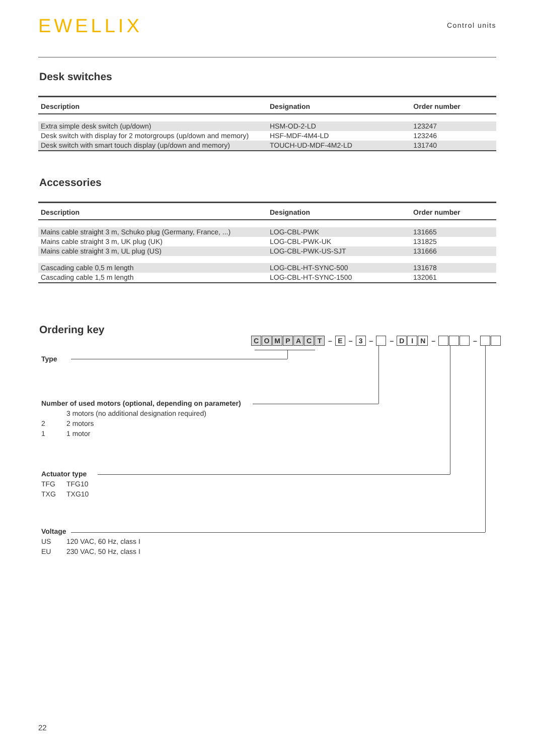EWELLIX
Control units
Desk switches
| Description | Designation | Order number |
| --- | --- | --- |
| Extra simple desk switch (up/down) | HSM-OD-2-LD | 123247 |
| Desk switch with display for 2 motorgroups (up/down and memory) | HSF-MDF-4M4-LD | 123246 |
| Desk switch with smart touch display (up/down and memory) | TOUCH-UD-MDF-4M2-LD | 131740 |
Accessories
| Description | Designation | Order number |
| --- | --- | --- |
| Mains cable straight 3 m, Schuko plug (Germany, France, ...) | LOG-CBL-PWK | 131665 |
| Mains cable straight 3 m, UK plug (UK) | LOG-CBL-PWK-UK | 131825 |
| Mains cable straight 3 m, UL plug (US) | LOG-CBL-PWK-US-SJT | 131666 |
| Cascading cable 0,5 m length | LOG-CBL-HT-SYNC-500 | 131678 |
| Cascading cable 1,5 m length | LOG-CBL-HT-SYNC-1500 | 132061 |
Ordering key
COMPACT – E – 3 – – D I N – –
Type
Number of used motors (optional, depending on parameter)
3 motors (no additional designation required)
2 2 motors
1 1 motor
Actuator type
TFG TFG10
TXG TXG10
Voltage
US 120 VAC, 60 Hz, class I
EU 230 VAC, 50 Hz, class I
22